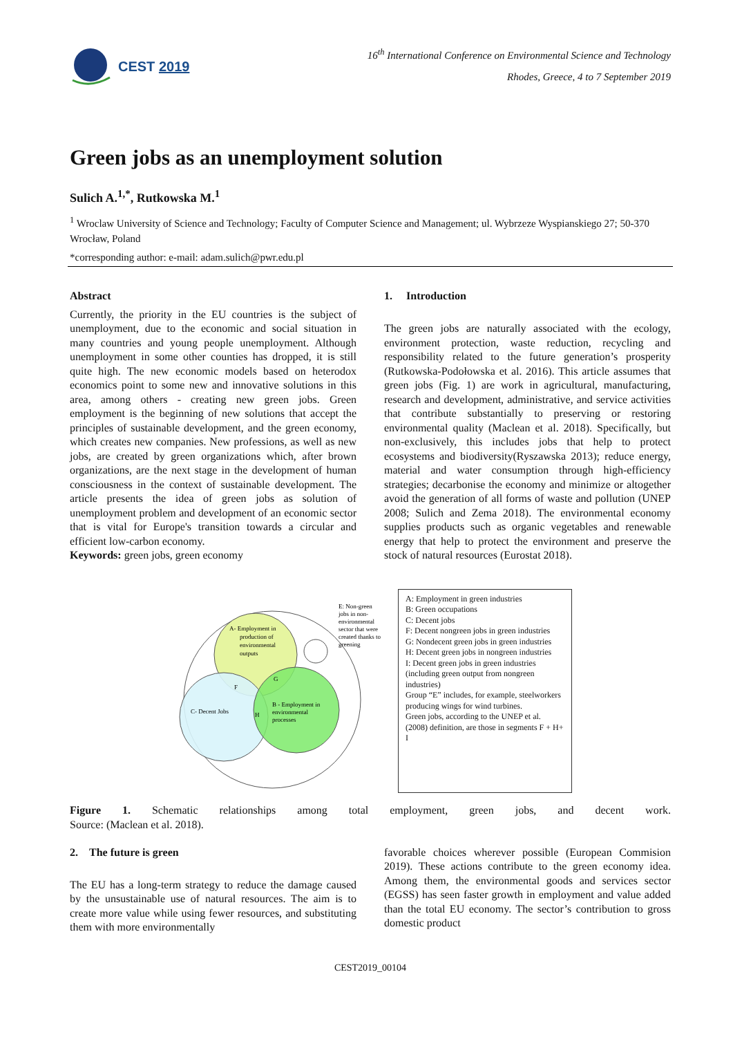CEST 2019
16<sup>th</sup> International Conference on Environmental Science and Technology
Rhodes, Greece, 4 to 7 September 2019
Green jobs as an unemployment solution
Sulich A.<sup>1,*</sup>, Rutkowska M.<sup>1</sup>
<sup>1</sup> Wroclaw University of Science and Technology; Faculty of Computer Science and Management; ul. Wybrzeze Wyspianskiego 27; 50-370 Wrocław, Poland
*corresponding author: e-mail: adam.sulich@pwr.edu.pl
Abstract
Currently, the priority in the EU countries is the subject of unemployment, due to the economic and social situation in many countries and young people unemployment. Although unemployment in some other counties has dropped, it is still quite high. The new economic models based on heterodox economics point to some new and innovative solutions in this area, among others - creating new green jobs. Green employment is the beginning of new solutions that accept the principles of sustainable development, and the green economy, which creates new companies. New professions, as well as new jobs, are created by green organizations which, after brown organizations, are the next stage in the development of human consciousness in the context of sustainable development. The article presents the idea of green jobs as solution of unemployment problem and development of an economic sector that is vital for Europe's transition towards a circular and efficient low-carbon economy.
Keywords: green jobs, green economy
1. Introduction
The green jobs are naturally associated with the ecology, environment protection, waste reduction, recycling and responsibility related to the future generation’s prosperity (Rutkowska-Podołowska et al. 2016). This article assumes that green jobs (Fig. 1) are work in agricultural, manufacturing, research and development, administrative, and service activities that contribute substantially to preserving or restoring environmental quality (Maclean et al. 2018). Specifically, but non-exclusively, this includes jobs that help to protect ecosystems and biodiversity(Ryszawska 2013); reduce energy, material and water consumption through high-efficiency strategies; decarbonise the economy and minimize or altogether avoid the generation of all forms of waste and pollution (UNEP 2008; Sulich and Zema 2018). The environmental economy supplies products such as organic vegetables and renewable energy that help to protect the environment and preserve the stock of natural resources (Eurostat 2018).
A- Employment in
production of
environmental
outputs
C- Decent Jobs
B - Employment in
environmental
processes
F
G
H
E: Non-green
jobs in non-
environmental
sector that were
created thanks to
greening
A: Employment in green industries
B: Green occupations
C: Decent jobs
F: Decent nongreen jobs in green industries
G: Nondecent green jobs in green industries
H: Decent green jobs in nongreen industries
I: Decent green jobs in green industries (including green output from nongreen industries)
Group “E” includes, for example, steelworkers producing wings for wind turbines.
Green jobs, according to the UNEP et al. (2008) definition, are those in segments F + H+ I
Figure 1. Schematic relationships among total employment, green jobs, and decent work.
Source: (Maclean et al. 2018).
2. The future is green
The EU has a long-term strategy to reduce the damage caused by the unsustainable use of natural resources. The aim is to create more value while using fewer resources, and substituting them with more environmentally
favorable choices wherever possible (European Commision 2019). These actions contribute to the green economy idea. Among them, the environmental goods and services sector (EGSS) has seen faster growth in employment and value added than the total EU economy. The sector’s contribution to gross domestic product
CEST2019_00104